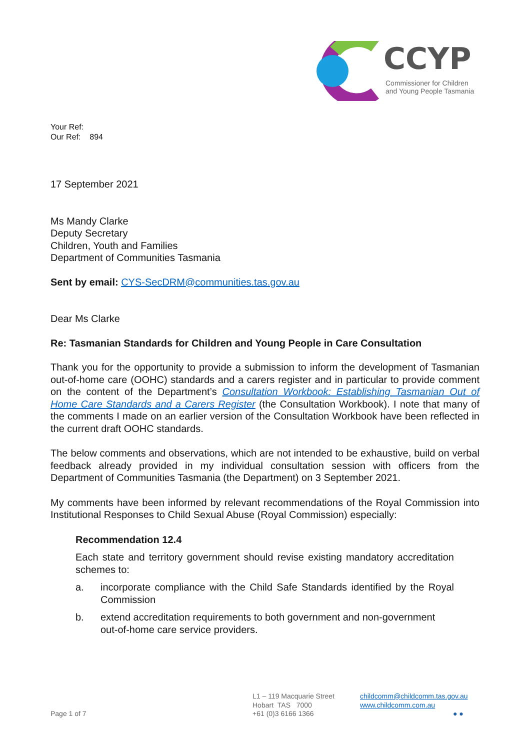CCYP
Commissioner for Children
and Young People Tasmania
Your Ref:
Our Ref: 894
17 September 2021
Ms Mandy Clarke
Deputy Secretary
Children, Youth and Families
Department of Communities Tasmania
Sent by email: CYS-SecDRM@communities.tas.gov.au
Dear Ms Clarke
Re: Tasmanian Standards for Children and Young People in Care Consultation
Thank you for the opportunity to provide a submission to inform the development of Tasmanian out-of-home care (OOHC) standards and a carers register and in particular to provide comment on the content of the Department’s Consultation Workbook: Establishing Tasmanian Out of Home Care Standards and a Carers Register (the Consultation Workbook). I note that many of the comments I made on an earlier version of the Consultation Workbook have been reflected in the current draft OOHC standards.
The below comments and observations, which are not intended to be exhaustive, build on verbal feedback already provided in my individual consultation session with officers from the Department of Communities Tasmania (the Department) on 3 September 2021.
My comments have been informed by relevant recommendations of the Royal Commission into Institutional Responses to Child Sexual Abuse (Royal Commission) especially:
Recommendation 12.4
Each state and territory government should revise existing mandatory accreditation schemes to:
a. incorporate compliance with the Child Safe Standards identified by the Royal Commission
b. extend accreditation requirements to both government and non-government out-of-home care service providers.
Page 1 of 7
L1 – 119 Macquarie Street
Hobart TAS 7000
+61 (0)3 6166 1366
childcomm@childcomm.tas.gov.au
www.childcomm.com.au
● ●